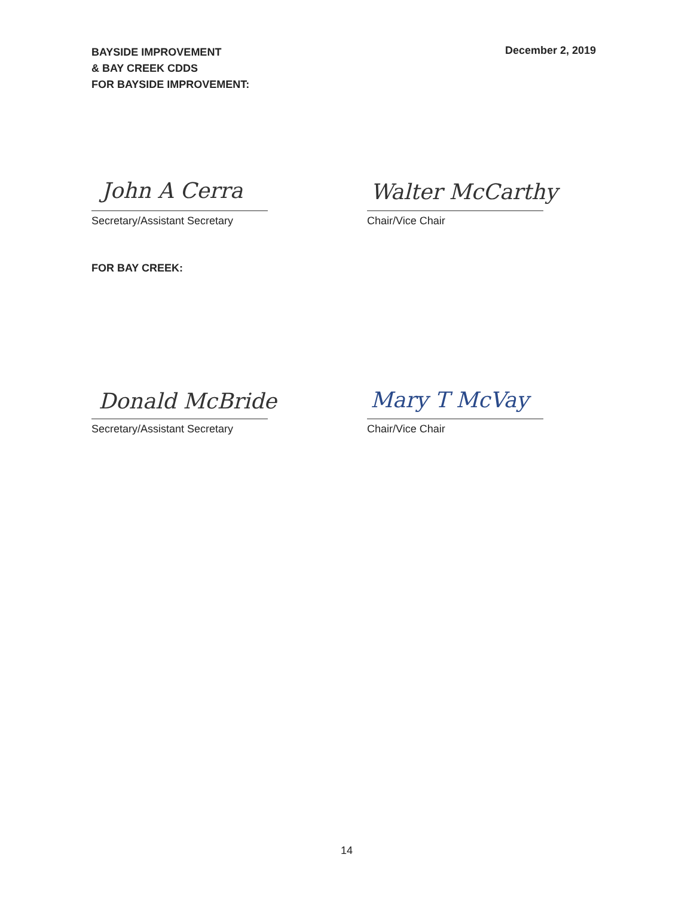BAYSIDE IMPROVEMENT
& BAY CREEK CDDS
FOR BAYSIDE IMPROVEMENT:
December 2, 2019
John A Cerra
Secretary/Assistant Secretary
Walter McCarthy
Chair/Vice Chair
FOR BAY CREEK:
Donald McBride
Secretary/Assistant Secretary
Mary T McVay
Chair/Vice Chair
14